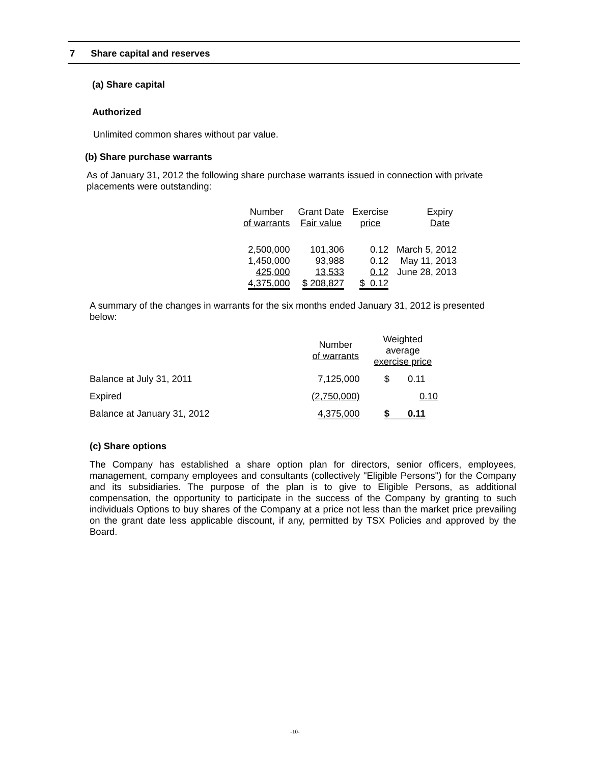7 Share capital and reserves
(a) Share capital
Authorized
Unlimited common shares without par value.
(b) Share purchase warrants
As of January 31, 2012 the following share purchase warrants issued in connection with private placements were outstanding:
| Number of warrants | Grant Date Fair value | Exercise price | Expiry Date |
| --- | --- | --- | --- |
| 2,500,000 | 101,306 | 0.12 | March 5, 2012 |
| 1,450,000 | 93,988 | 0.12 | May 11, 2013 |
| 425,000 | 13,533 | 0.12 | June 28, 2013 |
| 4,375,000 | $ 208,827 | $ 0.12 | |
A summary of the changes in warrants for the six months ended January 31, 2012 is presented below:
| | Number of warrants | Weighted average exercise price |
| --- | --- | --- |
| Balance at July 31, 2011 | 7,125,000 | $ 0.11 |
| Expired | (2,750,000) | 0.10 |
| Balance at January 31, 2012 | 4,375,000 | $ 0.11 |
(c) Share options
The Company has established a share option plan for directors, senior officers, employees, management, company employees and consultants (collectively "Eligible Persons") for the Company and its subsidiaries. The purpose of the plan is to give to Eligible Persons, as additional compensation, the opportunity to participate in the success of the Company by granting to such individuals Options to buy shares of the Company at a price not less than the market price prevailing on the grant date less applicable discount, if any, permitted by TSX Policies and approved by the Board.
-10-